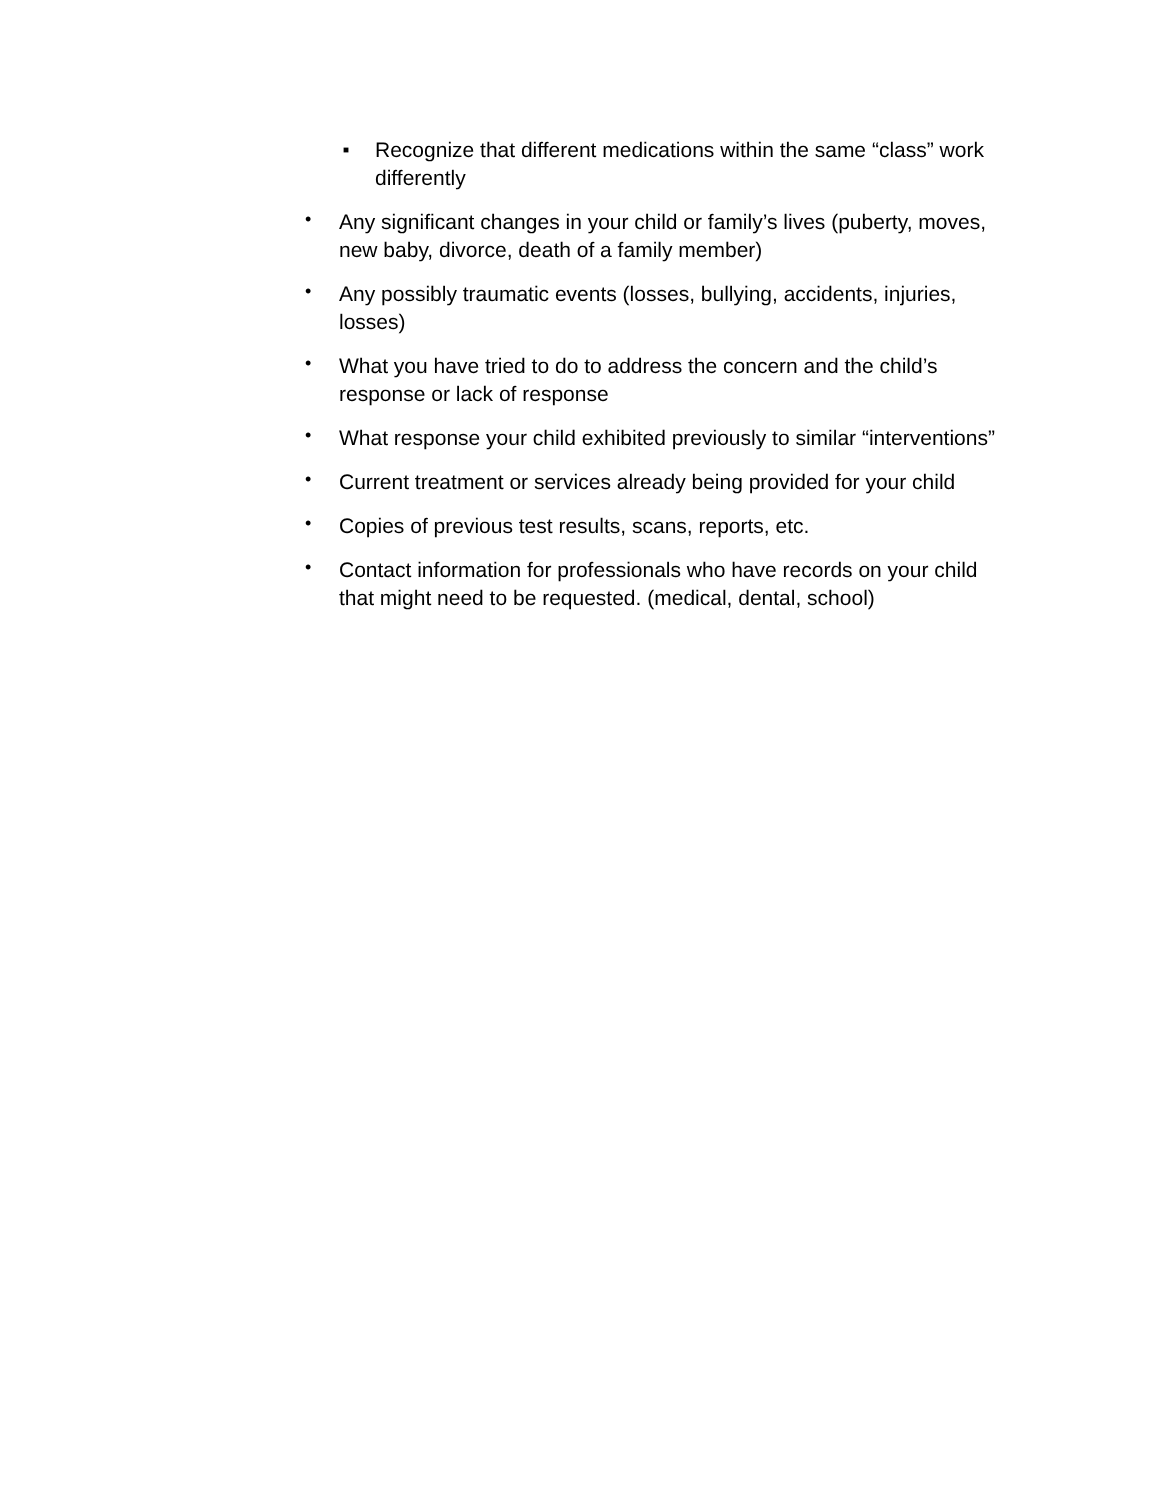■ Recognize that different medications within the same “class” work differently
• Any significant changes in your child or family’s lives (puberty, moves, new baby, divorce, death of a family member)
• Any possibly traumatic events (losses, bullying, accidents, injuries, losses)
• What you have tried to do to address the concern and the child’s response or lack of response
• What response your child exhibited previously to similar “interventions”
• Current treatment or services already being provided for your child
• Copies of previous test results, scans, reports, etc.
• Contact information for professionals who have records on your child that might need to be requested. (medical, dental, school)